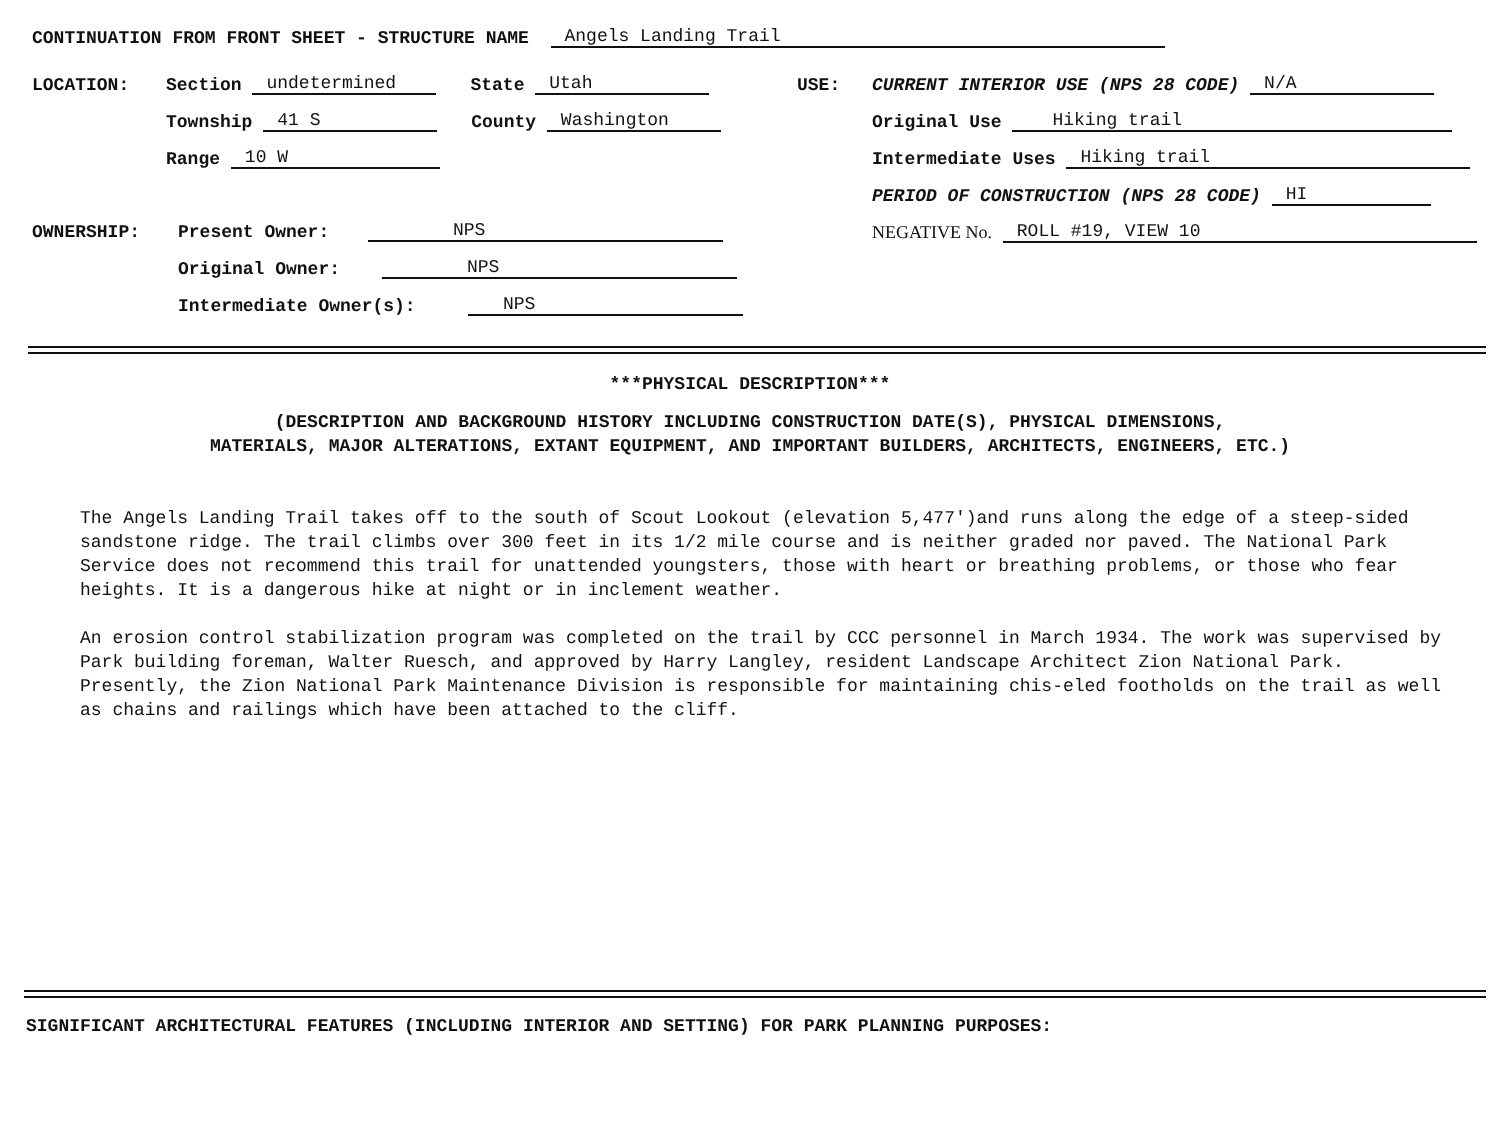CONTINUATION FROM FRONT SHEET - STRUCTURE NAME Angels Landing Trail
LOCATION: Section undetermined State Utah
Township 41 S County Washington
Range 10 W
OWNERSHIP: Present Owner: NPS
Original Owner: NPS
Intermediate Owner(s): NPS
USE: CURRENT INTERIOR USE (NPS 28 CODE) N/A
Original Use Hiking trail
Intermediate Uses Hiking trail
PERIOD OF CONSTRUCTION (NPS 28 CODE) HI
NEGATIVE No. ROLL #19, VIEW 10
***PHYSICAL DESCRIPTION***
(DESCRIPTION AND BACKGROUND HISTORY INCLUDING CONSTRUCTION DATE(S), PHYSICAL DIMENSIONS,
MATERIALS, MAJOR ALTERATIONS, EXTANT EQUIPMENT, AND IMPORTANT BUILDERS, ARCHITECTS, ENGINEERS, ETC.)
The Angels Landing Trail takes off to the south of Scout Lookout (elevation 5,477')and runs along the edge of a steep-sided sandstone ridge. The trail climbs over 300 feet in its 1/2 mile course and is neither graded nor paved. The National Park Service does not recommend this trail for unattended youngsters, those with heart or breathing problems, or those who fear heights. It is a dangerous hike at night or in inclement weather.
An erosion control stabilization program was completed on the trail by CCC personnel in March 1934. The work was supervised by Park building foreman, Walter Ruesch, and approved by Harry Langley, resident Landscape Architect Zion National Park. Presently, the Zion National Park Maintenance Division is responsible for maintaining chis-eled footholds on the trail as well as chains and railings which have been attached to the cliff.
SIGNIFICANT ARCHITECTURAL FEATURES (INCLUDING INTERIOR AND SETTING) FOR PARK PLANNING PURPOSES: